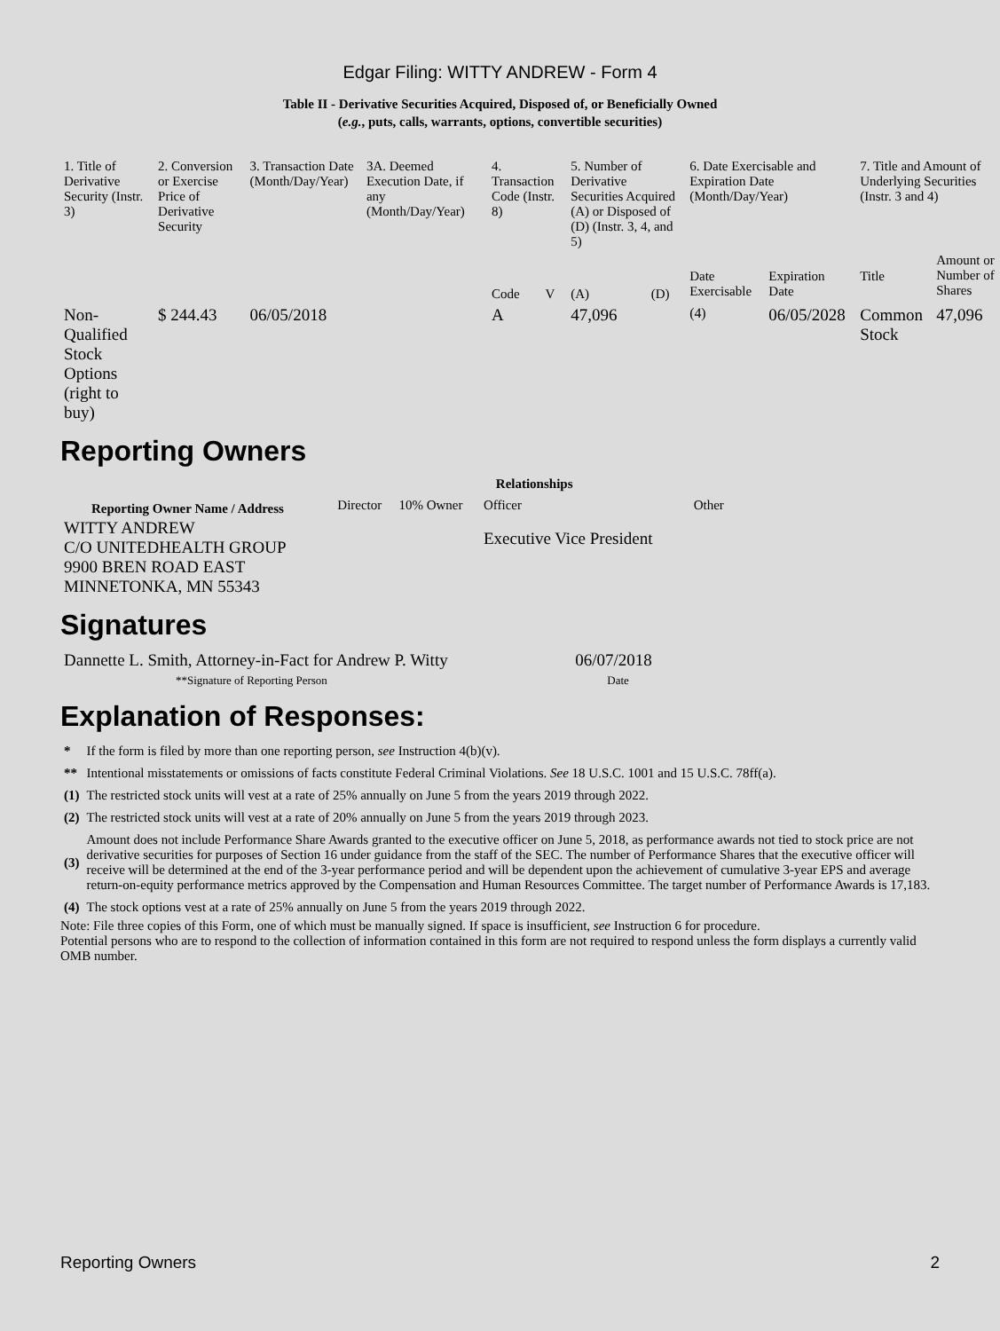Edgar Filing: WITTY ANDREW - Form 4
Table II - Derivative Securities Acquired, Disposed of, or Beneficially Owned
(e.g., puts, calls, warrants, options, convertible securities)
| 1. Title of Derivative Security (Instr. 3) | 2. Conversion or Exercise Price of Derivative Security | 3. Transaction Date (Month/Day/Year) | 3A. Deemed Execution Date, if any (Month/Day/Year) | 4. Transaction Code (Instr. 8) | | 5. Number of Derivative Securities Acquired (A) or Disposed of (D) (Instr. 3, 4, and 5) | | 6. Date Exercisable and Expiration Date (Month/Day/Year) | | 7. Title and Amount of Underlying Securities (Instr. 3 and 4) | |
| | | | | Code | V | (A) | (D) | Date Exercisable | Expiration Date | Title | Amount or Number of Shares |
| Non-Qualified Stock Options (right to buy) | $ 244.43 | 06/05/2018 | | A | | 47,096 | | <sup>(4)</sup> | 06/05/2028 | Common Stock | 47,096 |
Reporting Owners
| Reporting Owner Name / Address | Relationships | | | |
| --- | --- | --- | --- | --- |
| | Director | 10% Owner | Officer | Other |
| WITTY ANDREW C/O UNITEDHEALTH GROUP 9900 BREN ROAD EAST MINNETONKA, MN 55343 | | | Executive Vice President | |
Signatures
| Dannette L. Smith, Attorney-in-Fact for Andrew P. Witty | 06/07/2018 |
| **Signature of Reporting Person | Date |
Explanation of Responses:
| * | If the form is filed by more than one reporting person, see Instruction 4(b)(v). |
| ** | Intentional misstatements or omissions of facts constitute Federal Criminal Violations. See 18 U.S.C. 1001 and 15 U.S.C. 78ff(a). |
| (1) | The restricted stock units will vest at a rate of 25% annually on June 5 from the years 2019 through 2022. |
| (2) | The restricted stock units will vest at a rate of 20% annually on June 5 from the years 2019 through 2023. |
| (3) | Amount does not include Performance Share Awards granted to the executive officer on June 5, 2018, as performance awards not tied to stock price are not derivative securities for purposes of Section 16 under guidance from the staff of the SEC. The number of Performance Shares that the executive officer will receive will be determined at the end of the 3-year performance period and will be dependent upon the achievement of cumulative 3-year EPS and average return-on-equity performance metrics approved by the Compensation and Human Resources Committee. The target number of Performance Awards is 17,183. |
| (4) | The stock options vest at a rate of 25% annually on June 5 from the years 2019 through 2022. |
Note: File three copies of this Form, one of which must be manually signed. If space is insufficient, see Instruction 6 for procedure.
Potential persons who are to respond to the collection of information contained in this form are not required to respond unless the form displays a currently valid OMB number.
Reporting Owners 2